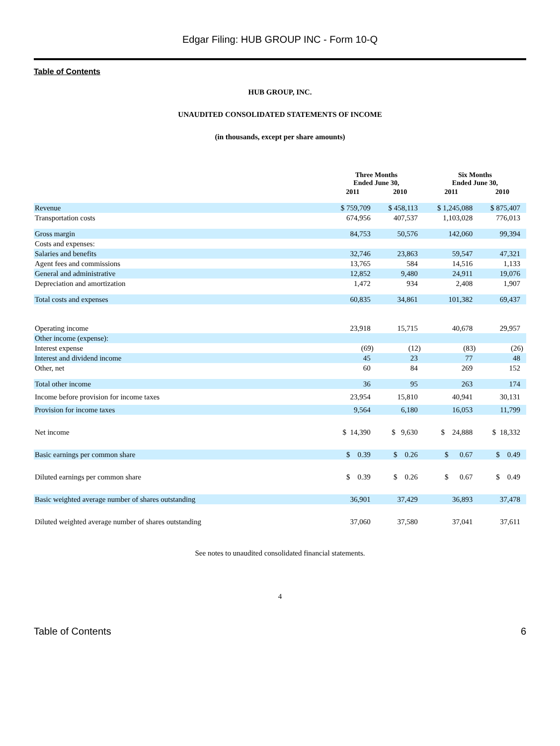Edgar Filing: HUB GROUP INC - Form 10-Q
Table of Contents
HUB GROUP, INC.
UNAUDITED CONSOLIDATED STATEMENTS OF INCOME
(in thousands, except per share amounts)
| | Three Months Ended June 30, | | Six Months Ended June 30, | |
| --- | --- | --- | --- | --- |
| | 2011 | 2010 | 2011 | 2010 |
| Revenue | $ 759,709 | $ 458,113 | $ 1,245,088 | $ 875,407 |
| Transportation costs | 674,956 | 407,537 | 1,103,028 | 776,013 |
| Gross margin | 84,753 | 50,576 | 142,060 | 99,394 |
| Costs and expenses: | | | | |
| Salaries and benefits | 32,746 | 23,863 | 59,547 | 47,321 |
| Agent fees and commissions | 13,765 | 584 | 14,516 | 1,133 |
| General and administrative | 12,852 | 9,480 | 24,911 | 19,076 |
| Depreciation and amortization | 1,472 | 934 | 2,408 | 1,907 |
| Total costs and expenses | 60,835 | 34,861 | 101,382 | 69,437 |
| Operating income | 23,918 | 15,715 | 40,678 | 29,957 |
| Other income (expense): | | | | |
| Interest expense | (69) | (12) | (83) | (26) |
| Interest and dividend income | 45 | 23 | 77 | 48 |
| Other, net | 60 | 84 | 269 | 152 |
| Total other income | 36 | 95 | 263 | 174 |
| Income before provision for income taxes | 23,954 | 15,810 | 40,941 | 30,131 |
| Provision for income taxes | 9,564 | 6,180 | 16,053 | 11,799 |
| Net income | $ 14,390 | $ 9,630 | $ 24,888 | $ 18,332 |
| Basic earnings per common share | $ 0.39 | $ 0.26 | $ 0.67 | $ 0.49 |
| Diluted earnings per common share | $ 0.39 | $ 0.26 | $ 0.67 | $ 0.49 |
| Basic weighted average number of shares outstanding | 36,901 | 37,429 | 36,893 | 37,478 |
| Diluted weighted average number of shares outstanding | 37,060 | 37,580 | 37,041 | 37,611 |
See notes to unaudited consolidated financial statements.
4
Table of Contents 6